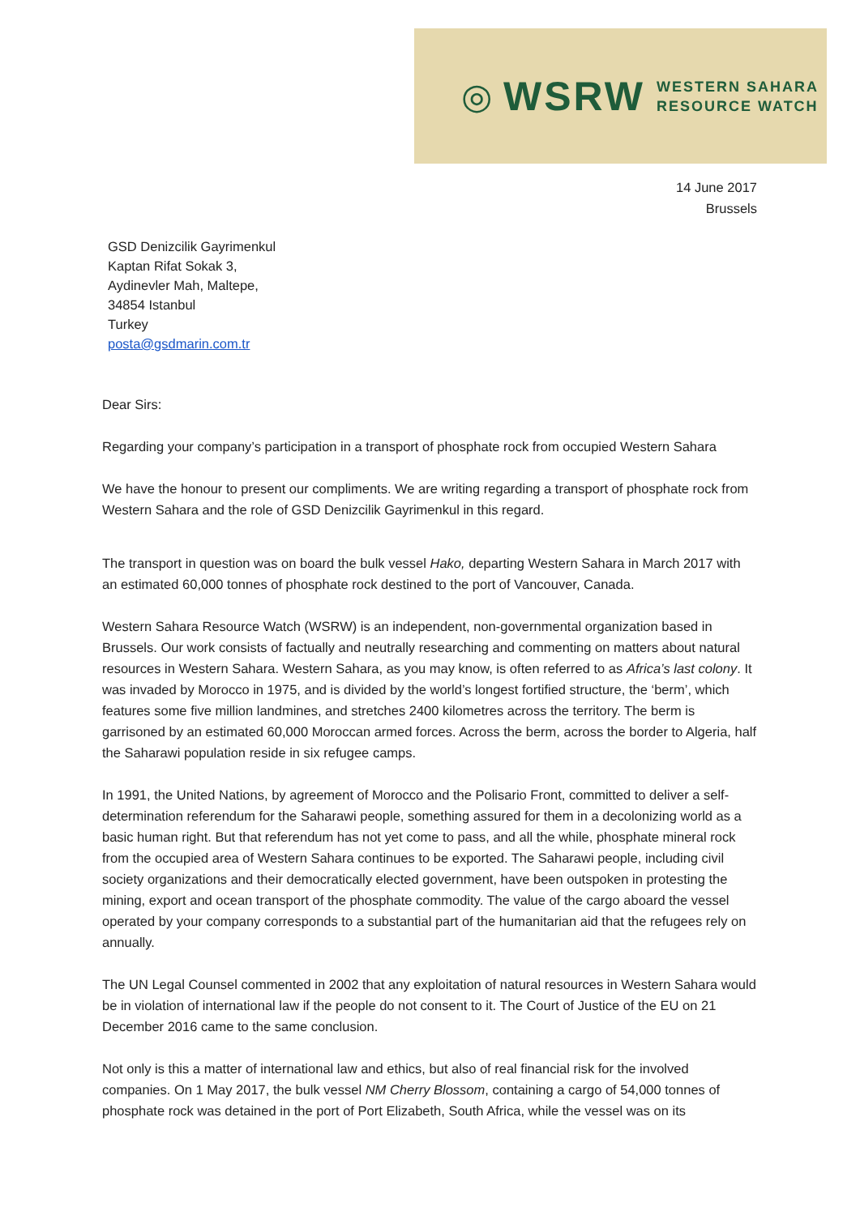◎ WSRW WESTERN SAHARA
RESOURCE WATCH
14 June 2017
Brussels
GSD Denizcilik Gayrimenkul
Kaptan Rifat Sokak 3,
Aydinevler Mah, Maltepe,
34854 Istanbul
Turkey
posta@gsdmarin.com.tr
Dear Sirs:
Regarding your company’s participation in a transport of phosphate rock from occupied Western Sahara
We have the honour to present our compliments. We are writing regarding a transport of phosphate rock from Western Sahara and the role of GSD Denizcilik Gayrimenkul in this regard.
The transport in question was on board the bulk vessel Hako, departing Western Sahara in March 2017 with an estimated 60,000 tonnes of phosphate rock destined to the port of Vancouver, Canada.
Western Sahara Resource Watch (WSRW) is an independent, non-governmental organization based in Brussels. Our work consists of factually and neutrally researching and commenting on matters about natural resources in Western Sahara. Western Sahara, as you may know, is often referred to as Africa’s last colony. It was invaded by Morocco in 1975, and is divided by the world’s longest fortified structure, the ‘berm’, which features some five million landmines, and stretches 2400 kilometres across the territory. The berm is garrisoned by an estimated 60,000 Moroccan armed forces. Across the berm, across the border to Algeria, half the Saharawi population reside in six refugee camps.
In 1991, the United Nations, by agreement of Morocco and the Polisario Front, committed to deliver a self-determination referendum for the Saharawi people, something assured for them in a decolonizing world as a basic human right. But that referendum has not yet come to pass, and all the while, phosphate mineral rock from the occupied area of Western Sahara continues to be exported. The Saharawi people, including civil society organizations and their democratically elected government, have been outspoken in protesting the mining, export and ocean transport of the phosphate commodity. The value of the cargo aboard the vessel operated by your company corresponds to a substantial part of the humanitarian aid that the refugees rely on annually.
The UN Legal Counsel commented in 2002 that any exploitation of natural resources in Western Sahara would be in violation of international law if the people do not consent to it. The Court of Justice of the EU on 21 December 2016 came to the same conclusion.
Not only is this a matter of international law and ethics, but also of real financial risk for the involved companies. On 1 May 2017, the bulk vessel NM Cherry Blossom, containing a cargo of 54,000 tonnes of phosphate rock was detained in the port of Port Elizabeth, South Africa, while the vessel was on its